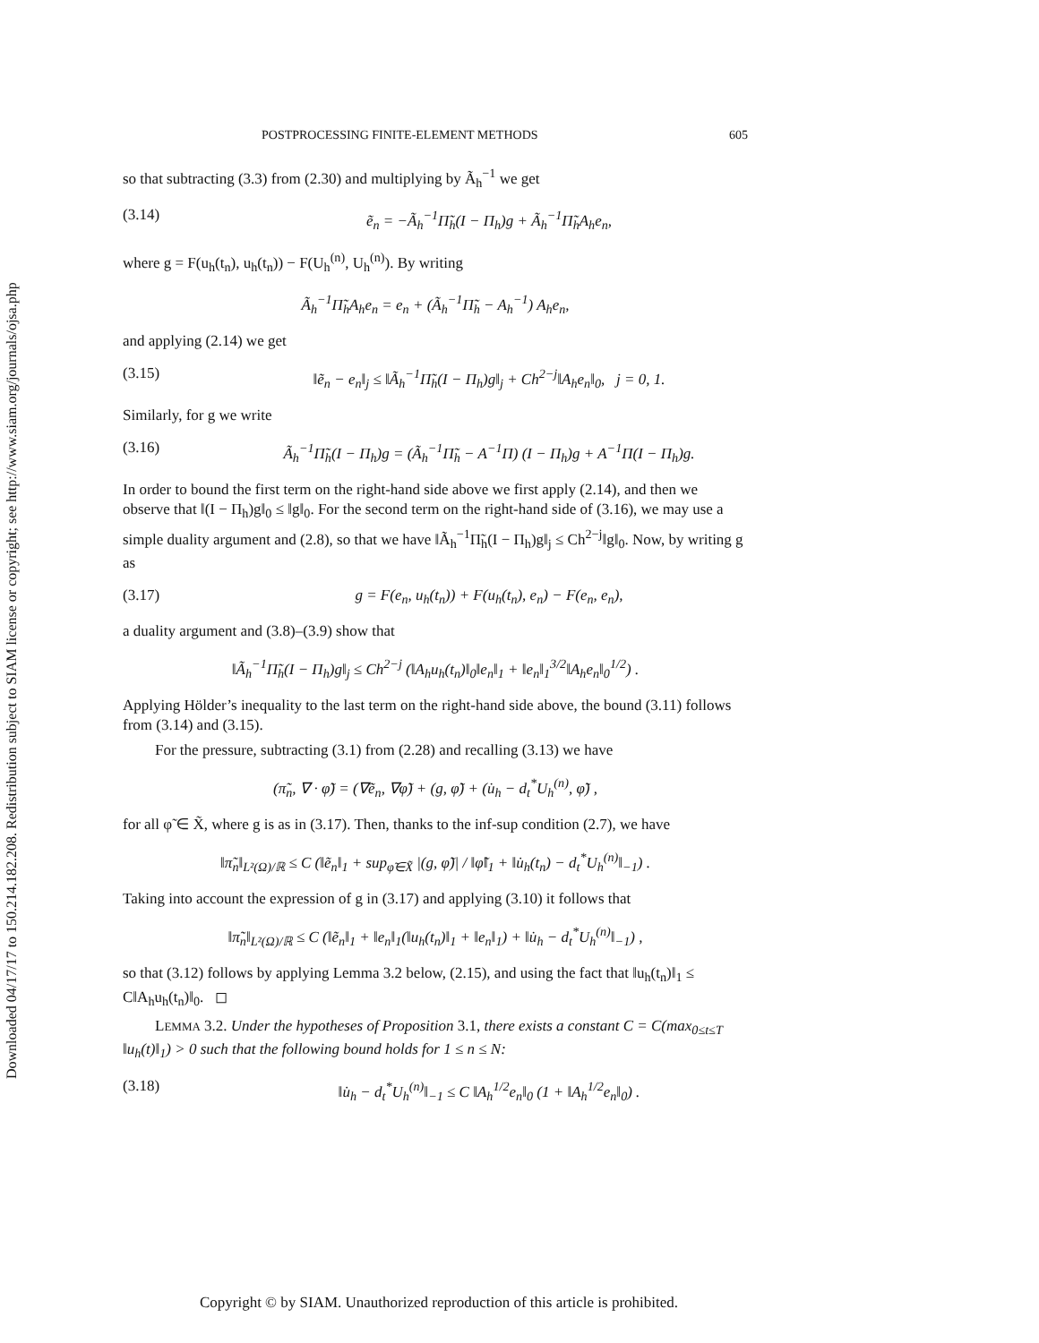Downloaded 04/17/17 to 150.214.182.208. Redistribution subject to SIAM license or copyright; see http://www.siam.org/journals/ojsa.php
POSTPROCESSING FINITE-ELEMENT METHODS 605
so that subtracting (3.3) from (2.30) and multiplying by Ã<sub>h</sub><sup>−1</sup> we get
(3.14) ẽ<sub>n</sub> = −Ã<sub>h</sub><sup>−1</sup>Π̃<sub>h</sub>(I − Π<sub>h</sub>)g + Ã<sub>h</sub><sup>−1</sup>Π̃<sub>h</sub>A<sub>h</sub>e<sub>n</sub>,
where g = F(u<sub>h</sub>(t<sub>n</sub>), u<sub>h</sub>(t<sub>n</sub>)) − F(U<sub>h</sub><sup>(n)</sup>, U<sub>h</sub><sup>(n)</sup>). By writing
Ã<sub>h</sub><sup>−1</sup>Π̃<sub>h</sub>A<sub>h</sub>e<sub>n</sub> = e<sub>n</sub> + (Ã<sub>h</sub><sup>−1</sup>Π̃<sub>h</sub> − A<sub>h</sub><sup>−1</sup>) A<sub>h</sub>e<sub>n</sub>,
and applying (2.14) we get
(3.15) ‖ẽ<sub>n</sub> − e<sub>n</sub>‖<sub>j</sub> ≤ ‖Ã<sub>h</sub><sup>−1</sup>Π̃<sub>h</sub>(I − Π<sub>h</sub>)g‖<sub>j</sub> + Ch<sup>2−j</sup>‖A<sub>h</sub>e<sub>n</sub>‖<sub>0</sub>, j = 0, 1.
Similarly, for g we write
(3.16) Ã<sub>h</sub><sup>−1</sup>Π̃<sub>h</sub>(I − Π<sub>h</sub>)g = (Ã<sub>h</sub><sup>−1</sup>Π̃<sub>h</sub> − A<sup>−1</sup>Π) (I − Π<sub>h</sub>)g + A<sup>−1</sup>Π(I − Π<sub>h</sub>)g.
In order to bound the first term on the right-hand side above we first apply (2.14), and then we observe that ‖(I − Π<sub>h</sub>)g‖<sub>0</sub> ≤ ‖g‖<sub>0</sub>. For the second term on the right-hand side of (3.16), we may use a simple duality argument and (2.8), so that we have ‖Ã<sub>h</sub><sup>−1</sup>Π̃<sub>h</sub>(I − Π<sub>h</sub>)g‖<sub>j</sub> ≤ Ch<sup>2−j</sup>‖g‖<sub>0</sub>. Now, by writing g as
(3.17) g = F(e<sub>n</sub>, u<sub>h</sub>(t<sub>n</sub>)) + F(u<sub>h</sub>(t<sub>n</sub>), e<sub>n</sub>) − F(e<sub>n</sub>, e<sub>n</sub>),
a duality argument and (3.8)–(3.9) show that
‖Ã<sub>h</sub><sup>−1</sup>Π̃<sub>h</sub>(I − Π<sub>h</sub>)g‖<sub>j</sub> ≤ Ch<sup>2−j</sup> (‖A<sub>h</sub>u<sub>h</sub>(t<sub>n</sub>)‖<sub>0</sub>‖e<sub>n</sub>‖<sub>1</sub> + ‖e<sub>n</sub>‖<sub>1</sub><sup>3/2</sup>‖A<sub>h</sub>e<sub>n</sub>‖<sub>0</sub><sup>1/2</sup>) .
Applying Hölder’s inequality to the last term on the right-hand side above, the bound (3.11) follows from (3.14) and (3.15).
For the pressure, subtracting (3.1) from (2.28) and recalling (3.13) we have
(π̃<sub>n</sub>, ∇ · φ̃) = (∇ẽ<sub>n</sub>, ∇φ̃) + (g, φ̃) + (u̇<sub>h</sub> − d<sub>t</sub><sup>*</sup>U<sub>h</sub><sup>(n)</sup>, φ̃) ,
for all φ̃ ∈ X̃, where g is as in (3.17). Then, thanks to the inf-sup condition (2.7), we have
‖π̃<sub>n</sub>‖<sub>L²(Ω)/ℝ</sub> ≤ C (‖ẽ<sub>n</sub>‖<sub>1</sub> + sup<sub>φ̃∈X̃</sub> |(g, φ̃)| / ‖φ̃‖<sub>1</sub> + ‖u̇<sub>h</sub>(t<sub>n</sub>) − d<sub>t</sub><sup>*</sup>U<sub>h</sub><sup>(n)</sup>‖<sub>−1</sub>) .
Taking into account the expression of g in (3.17) and applying (3.10) it follows that
‖π̃<sub>n</sub>‖<sub>L²(Ω)/ℝ</sub> ≤ C (‖ẽ<sub>n</sub>‖<sub>1</sub> + ‖e<sub>n</sub>‖<sub>1</sub>(‖u<sub>h</sub>(t<sub>n</sub>)‖<sub>1</sub> + ‖e<sub>n</sub>‖<sub>1</sub>) + ‖u̇<sub>h</sub> − d<sub>t</sub><sup>*</sup>U<sub>h</sub><sup>(n)</sup>‖<sub>−1</sub>) ,
so that (3.12) follows by applying Lemma 3.2 below, (2.15), and using the fact that ‖u<sub>h</sub>(t<sub>n</sub>)‖<sub>1</sub> ≤ C‖A<sub>h</sub>u<sub>h</sub>(t<sub>n</sub>)‖<sub>0</sub>. ◻
LEMMA 3.2. Under the hypotheses of Proposition 3.1, there exists a constant C = C(max<sub>0≤t≤T</sub> ‖u<sub>h</sub>(t)‖<sub>1</sub>) > 0 such that the following bound holds for 1 ≤ n ≤ N:
(3.18) ‖u̇<sub>h</sub> − d<sub>t</sub><sup>*</sup>U<sub>h</sub><sup>(n)</sup>‖<sub>−1</sub> ≤ C ‖A<sub>h</sub><sup>1/2</sup>e<sub>n</sub>‖<sub>0</sub> (1 + ‖A<sub>h</sub><sup>1/2</sup>e<sub>n</sub>‖<sub>0</sub>) .
Copyright © by SIAM. Unauthorized reproduction of this article is prohibited.